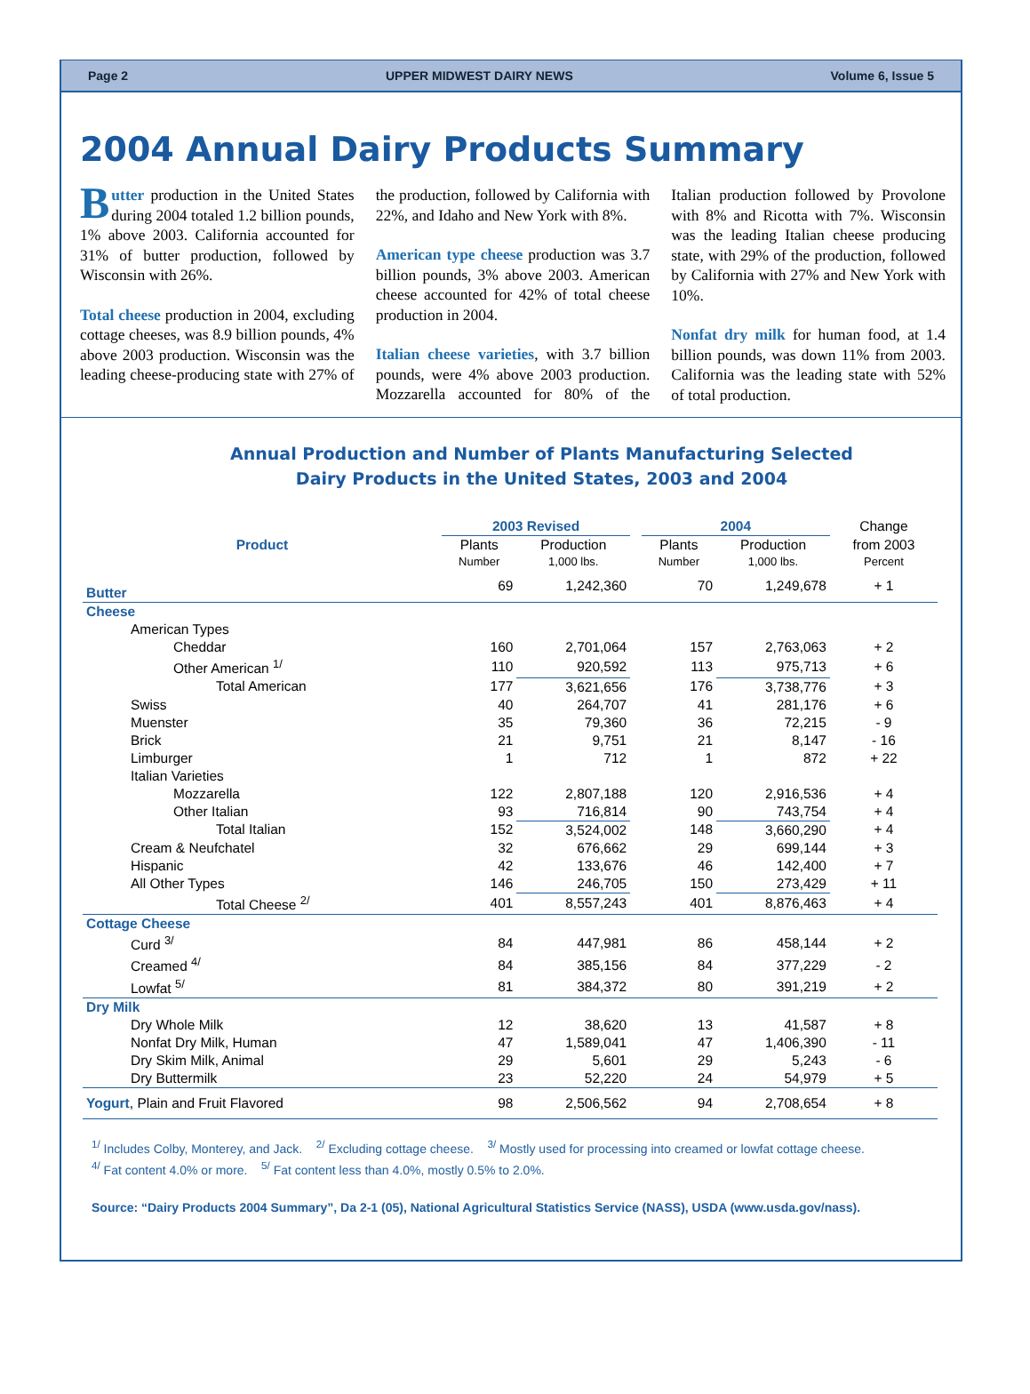Page 2 UPPER MIDWEST DAIRY NEWS Volume 6, Issue 5
2004 Annual Dairy Products Summary
Butter production in the United States during 2004 totaled 1.2 billion pounds, 1% above 2003. California accounted for 31% of butter production, followed by Wisconsin with 26%.
Total cheese production in 2004, excluding cottage cheeses, was 8.9 billion pounds, 4% above 2003 production. Wisconsin was the leading cheese-producing state with 27% of the production, followed by California with 22%, and Idaho and New York with 8%.
American type cheese production was 3.7 billion pounds, 3% above 2003. American cheese accounted for 42% of total cheese production in 2004.
Italian cheese varieties, with 3.7 billion pounds, were 4% above 2003 production. Mozzarella accounted for 80% of the Italian production followed by Provolone with 8% and Ricotta with 7%. Wisconsin was the leading Italian cheese producing state, with 29% of the production, followed by California with 27% and New York with 10%.
Nonfat dry milk for human food, at 1.4 billion pounds, was down 11% from 2003. California was the leading state with 52% of total production.
Annual Production and Number of Plants Manufacturing Selected
Dairy Products in the United States, 2003 and 2004
| | 2003 Revised | | | 2004 | | Change |
| --- | --- | --- | --- | --- | --- | --- |
| Product | Plants | Production | | Plants | Production | from 2003 |
| | Number | 1,000 lbs. | | Number | 1,000 lbs. | Percent |
| Butter | 69 | 1,242,360 | | 70 | 1,249,678 | + 1 |
| Cheese | | | | | | |
| American Types | | | | | | |
| Cheddar | 160 | 2,701,064 | | 157 | 2,763,063 | + 2 |
| Other American <sup>1/</sup> | 110 | 920,592 | | 113 | 975,713 | + 6 |
| Total American | 177 | 3,621,656 | | 176 | 3,738,776 | + 3 |
| Swiss | 40 | 264,707 | | 41 | 281,176 | + 6 |
| Muenster | 35 | 79,360 | | 36 | 72,215 | - 9 |
| Brick | 21 | 9,751 | | 21 | 8,147 | - 16 |
| Limburger | 1 | 712 | | 1 | 872 | + 22 |
| Italian Varieties | | | | | | |
| Mozzarella | 122 | 2,807,188 | | 120 | 2,916,536 | + 4 |
| Other Italian | 93 | 716,814 | | 90 | 743,754 | + 4 |
| Total Italian | 152 | 3,524,002 | | 148 | 3,660,290 | + 4 |
| Cream & Neufchatel | 32 | 676,662 | | 29 | 699,144 | + 3 |
| Hispanic | 42 | 133,676 | | 46 | 142,400 | + 7 |
| All Other Types | 146 | 246,705 | | 150 | 273,429 | + 11 |
| Total Cheese <sup>2/</sup> | 401 | 8,557,243 | | 401 | 8,876,463 | + 4 |
| Cottage Cheese | | | | | | |
| Curd <sup>3/</sup> | 84 | 447,981 | | 86 | 458,144 | + 2 |
| Creamed <sup>4/</sup> | 84 | 385,156 | | 84 | 377,229 | - 2 |
| Lowfat <sup>5/</sup> | 81 | 384,372 | | 80 | 391,219 | + 2 |
| Dry Milk | | | | | | |
| Dry Whole Milk | 12 | 38,620 | | 13 | 41,587 | + 8 |
| Nonfat Dry Milk, Human | 47 | 1,589,041 | | 47 | 1,406,390 | - 11 |
| Dry Skim Milk, Animal | 29 | 5,601 | | 29 | 5,243 | - 6 |
| Dry Buttermilk | 23 | 52,220 | | 24 | 54,979 | + 5 |
| Yogurt , Plain and Fruit Flavored | 98 | 2,506,562 | | 94 | 2,708,654 | + 8 |
<sup>1/</sup> Includes Colby, Monterey, and Jack. <sup>2/</sup> Excluding cottage cheese. <sup>3/</sup> Mostly used for processing into creamed or lowfat cottage cheese.
<sup>4/</sup> Fat content 4.0% or more. <sup>5/</sup> Fat content less than 4.0%, mostly 0.5% to 2.0%.
Source: “Dairy Products 2004 Summary”, Da 2-1 (05), National Agricultural Statistics Service (NASS), USDA (www.usda.gov/nass).